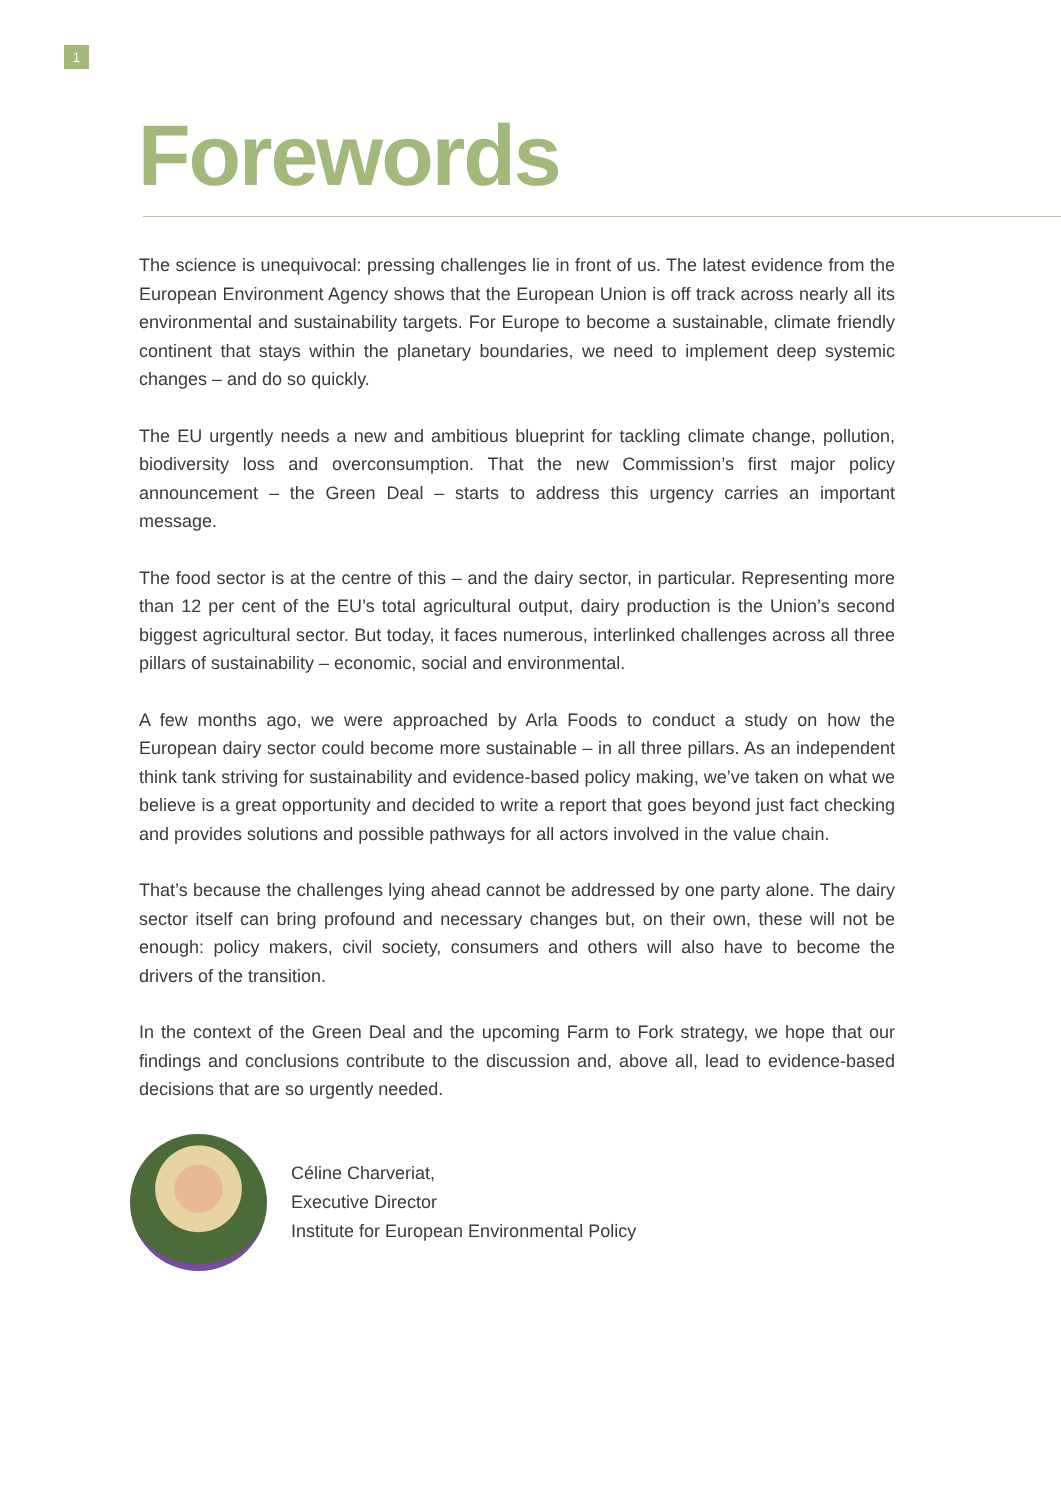1
Forewords
The science is unequivocal: pressing challenges lie in front of us. The latest evidence from the European Environment Agency shows that the European Union is off track across nearly all its environmental and sustainability targets. For Europe to become a sustainable, climate friendly continent that stays within the planetary boundaries, we need to implement deep systemic changes – and do so quickly.
The EU urgently needs a new and ambitious blueprint for tackling climate change, pollution, biodiversity loss and overconsumption. That the new Commission’s first major policy announcement – the Green Deal – starts to address this urgency carries an important message.
The food sector is at the centre of this – and the dairy sector, in particular. Representing more than 12 per cent of the EU’s total agricultural output, dairy production is the Union’s second biggest agricultural sector. But today, it faces numerous, interlinked challenges across all three pillars of sustainability – economic, social and environmental.
A few months ago, we were approached by Arla Foods to conduct a study on how the European dairy sector could become more sustainable – in all three pillars. As an independent think tank striving for sustainability and evidence-based policy making, we’ve taken on what we believe is a great opportunity and decided to write a report that goes beyond just fact checking and provides solutions and possible pathways for all actors involved in the value chain.
That’s because the challenges lying ahead cannot be addressed by one party alone. The dairy sector itself can bring profound and necessary changes but, on their own, these will not be enough: policy makers, civil society, consumers and others will also have to become the drivers of the transition.
In the context of the Green Deal and the upcoming Farm to Fork strategy, we hope that our findings and conclusions contribute to the discussion and, above all, lead to evidence-based decisions that are so urgently needed.
Céline Charveriat,
Executive Director
Institute for European Environmental Policy